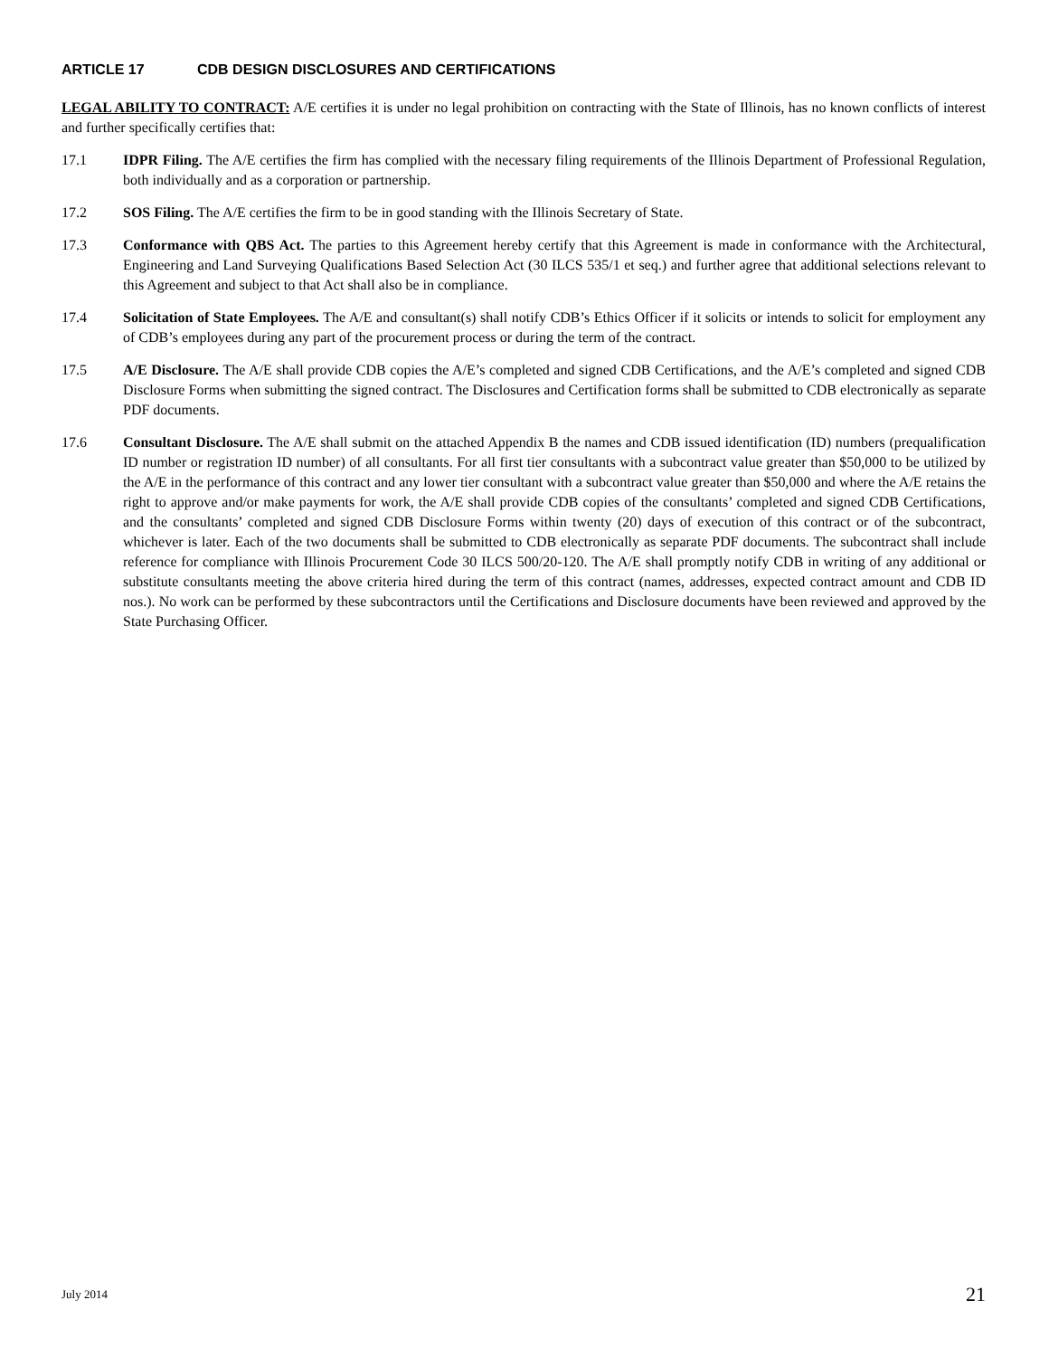ARTICLE 17 CDB DESIGN DISCLOSURES AND CERTIFICATIONS
LEGAL ABILITY TO CONTRACT: A/E certifies it is under no legal prohibition on contracting with the State of Illinois, has no known conflicts of interest and further specifically certifies that:
17.1 IDPR Filing. The A/E certifies the firm has complied with the necessary filing requirements of the Illinois Department of Professional Regulation, both individually and as a corporation or partnership.
17.2 SOS Filing. The A/E certifies the firm to be in good standing with the Illinois Secretary of State.
17.3 Conformance with QBS Act. The parties to this Agreement hereby certify that this Agreement is made in conformance with the Architectural, Engineering and Land Surveying Qualifications Based Selection Act (30 ILCS 535/1 et seq.) and further agree that additional selections relevant to this Agreement and subject to that Act shall also be in compliance.
17.4 Solicitation of State Employees. The A/E and consultant(s) shall notify CDB’s Ethics Officer if it solicits or intends to solicit for employment any of CDB’s employees during any part of the procurement process or during the term of the contract.
17.5 A/E Disclosure. The A/E shall provide CDB copies the A/E’s completed and signed CDB Certifications, and the A/E’s completed and signed CDB Disclosure Forms when submitting the signed contract. The Disclosures and Certification forms shall be submitted to CDB electronically as separate PDF documents.
17.6 Consultant Disclosure. The A/E shall submit on the attached Appendix B the names and CDB issued identification (ID) numbers (prequalification ID number or registration ID number) of all consultants. For all first tier consultants with a subcontract value greater than $50,000 to be utilized by the A/E in the performance of this contract and any lower tier consultant with a subcontract value greater than $50,000 and where the A/E retains the right to approve and/or make payments for work, the A/E shall provide CDB copies of the consultants’ completed and signed CDB Certifications, and the consultants’ completed and signed CDB Disclosure Forms within twenty (20) days of execution of this contract or of the subcontract, whichever is later. Each of the two documents shall be submitted to CDB electronically as separate PDF documents. The subcontract shall include reference for compliance with Illinois Procurement Code 30 ILCS 500/20-120. The A/E shall promptly notify CDB in writing of any additional or substitute consultants meeting the above criteria hired during the term of this contract (names, addresses, expected contract amount and CDB ID nos.). No work can be performed by these subcontractors until the Certifications and Disclosure documents have been reviewed and approved by the State Purchasing Officer.
July 2014 21